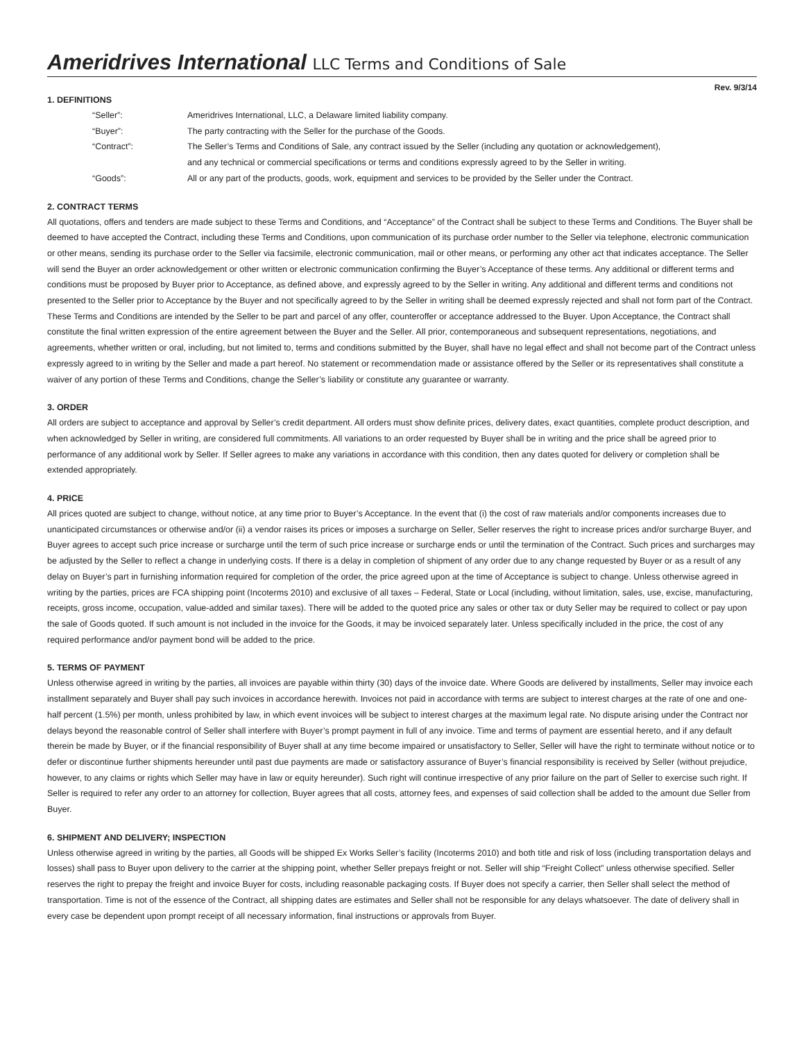Ameridrives International LLC Terms and Conditions of Sale
Rev. 9/3/14
1. DEFINITIONS
| “Seller”: | Ameridrives International, LLC, a Delaware limited liability company. |
| “Buyer”: | The party contracting with the Seller for the purchase of the Goods. |
| “Contract”: | The Seller’s Terms and Conditions of Sale, any contract issued by the Seller (including any quotation or acknowledgement), and any technical or commercial specifications or terms and conditions expressly agreed to by the Seller in writing. |
| “Goods”: | All or any part of the products, goods, work, equipment and services to be provided by the Seller under the Contract. |
2. CONTRACT TERMS
All quotations, offers and tenders are made subject to these Terms and Conditions, and “Acceptance” of the Contract shall be subject to these Terms and Conditions. The Buyer shall be deemed to have accepted the Contract, including these Terms and Conditions, upon communication of its purchase order number to the Seller via telephone, electronic communication or other means, sending its purchase order to the Seller via facsimile, electronic communication, mail or other means, or performing any other act that indicates acceptance. The Seller will send the Buyer an order acknowledgement or other written or electronic communication confirming the Buyer’s Acceptance of these terms. Any additional or different terms and conditions must be proposed by Buyer prior to Acceptance, as defined above, and expressly agreed to by the Seller in writing. Any additional and different terms and conditions not presented to the Seller prior to Acceptance by the Buyer and not specifically agreed to by the Seller in writing shall be deemed expressly rejected and shall not form part of the Contract.
These Terms and Conditions are intended by the Seller to be part and parcel of any offer, counteroffer or acceptance addressed to the Buyer. Upon Acceptance, the Contract shall constitute the final written expression of the entire agreement between the Buyer and the Seller. All prior, contemporaneous and subsequent representations, negotiations, and agreements, whether written or oral, including, but not limited to, terms and conditions submitted by the Buyer, shall have no legal effect and shall not become part of the Contract unless expressly agreed to in writing by the Seller and made a part hereof. No statement or recommendation made or assistance offered by the Seller or its representatives shall constitute a waiver of any portion of these Terms and Conditions, change the Seller’s liability or constitute any guarantee or warranty.
3. ORDER
All orders are subject to acceptance and approval by Seller’s credit department. All orders must show definite prices, delivery dates, exact quantities, complete product description, and when acknowledged by Seller in writing, are considered full commitments. All variations to an order requested by Buyer shall be in writing and the price shall be agreed prior to performance of any additional work by Seller. If Seller agrees to make any variations in accordance with this condition, then any dates quoted for delivery or completion shall be extended appropriately.
4. PRICE
All prices quoted are subject to change, without notice, at any time prior to Buyer’s Acceptance. In the event that (i) the cost of raw materials and/or components increases due to unanticipated circumstances or otherwise and/or (ii) a vendor raises its prices or imposes a surcharge on Seller, Seller reserves the right to increase prices and/or surcharge Buyer, and Buyer agrees to accept such price increase or surcharge until the term of such price increase or surcharge ends or until the termination of the Contract. Such prices and surcharges may be adjusted by the Seller to reflect a change in underlying costs. If there is a delay in completion of shipment of any order due to any change requested by Buyer or as a result of any delay on Buyer’s part in furnishing information required for completion of the order, the price agreed upon at the time of Acceptance is subject to change. Unless otherwise agreed in writing by the parties, prices are FCA shipping point (Incoterms 2010) and exclusive of all taxes – Federal, State or Local (including, without limitation, sales, use, excise, manufacturing, receipts, gross income, occupation, value-added and similar taxes). There will be added to the quoted price any sales or other tax or duty Seller may be required to collect or pay upon the sale of Goods quoted. If such amount is not included in the invoice for the Goods, it may be invoiced separately later. Unless specifically included in the price, the cost of any required performance and/or payment bond will be added to the price.
5. TERMS OF PAYMENT
Unless otherwise agreed in writing by the parties, all invoices are payable within thirty (30) days of the invoice date. Where Goods are delivered by installments, Seller may invoice each installment separately and Buyer shall pay such invoices in accordance herewith. Invoices not paid in accordance with terms are subject to interest charges at the rate of one and one-half percent (1.5%) per month, unless prohibited by law, in which event invoices will be subject to interest charges at the maximum legal rate. No dispute arising under the Contract nor delays beyond the reasonable control of Seller shall interfere with Buyer’s prompt payment in full of any invoice. Time and terms of payment are essential hereto, and if any default therein be made by Buyer, or if the financial responsibility of Buyer shall at any time become impaired or unsatisfactory to Seller, Seller will have the right to terminate without notice or to defer or discontinue further shipments hereunder until past due payments are made or satisfactory assurance of Buyer’s financial responsibility is received by Seller (without prejudice, however, to any claims or rights which Seller may have in law or equity hereunder). Such right will continue irrespective of any prior failure on the part of Seller to exercise such right. If Seller is required to refer any order to an attorney for collection, Buyer agrees that all costs, attorney fees, and expenses of said collection shall be added to the amount due Seller from Buyer.
6. SHIPMENT AND DELIVERY; INSPECTION
Unless otherwise agreed in writing by the parties, all Goods will be shipped Ex Works Seller’s facility (Incoterms 2010) and both title and risk of loss (including transportation delays and losses) shall pass to Buyer upon delivery to the carrier at the shipping point, whether Seller prepays freight or not. Seller will ship “Freight Collect” unless otherwise specified. Seller reserves the right to prepay the freight and invoice Buyer for costs, including reasonable packaging costs. If Buyer does not specify a carrier, then Seller shall select the method of transportation. Time is not of the essence of the Contract, all shipping dates are estimates and Seller shall not be responsible for any delays whatsoever. The date of delivery shall in every case be dependent upon prompt receipt of all necessary information, final instructions or approvals from Buyer.